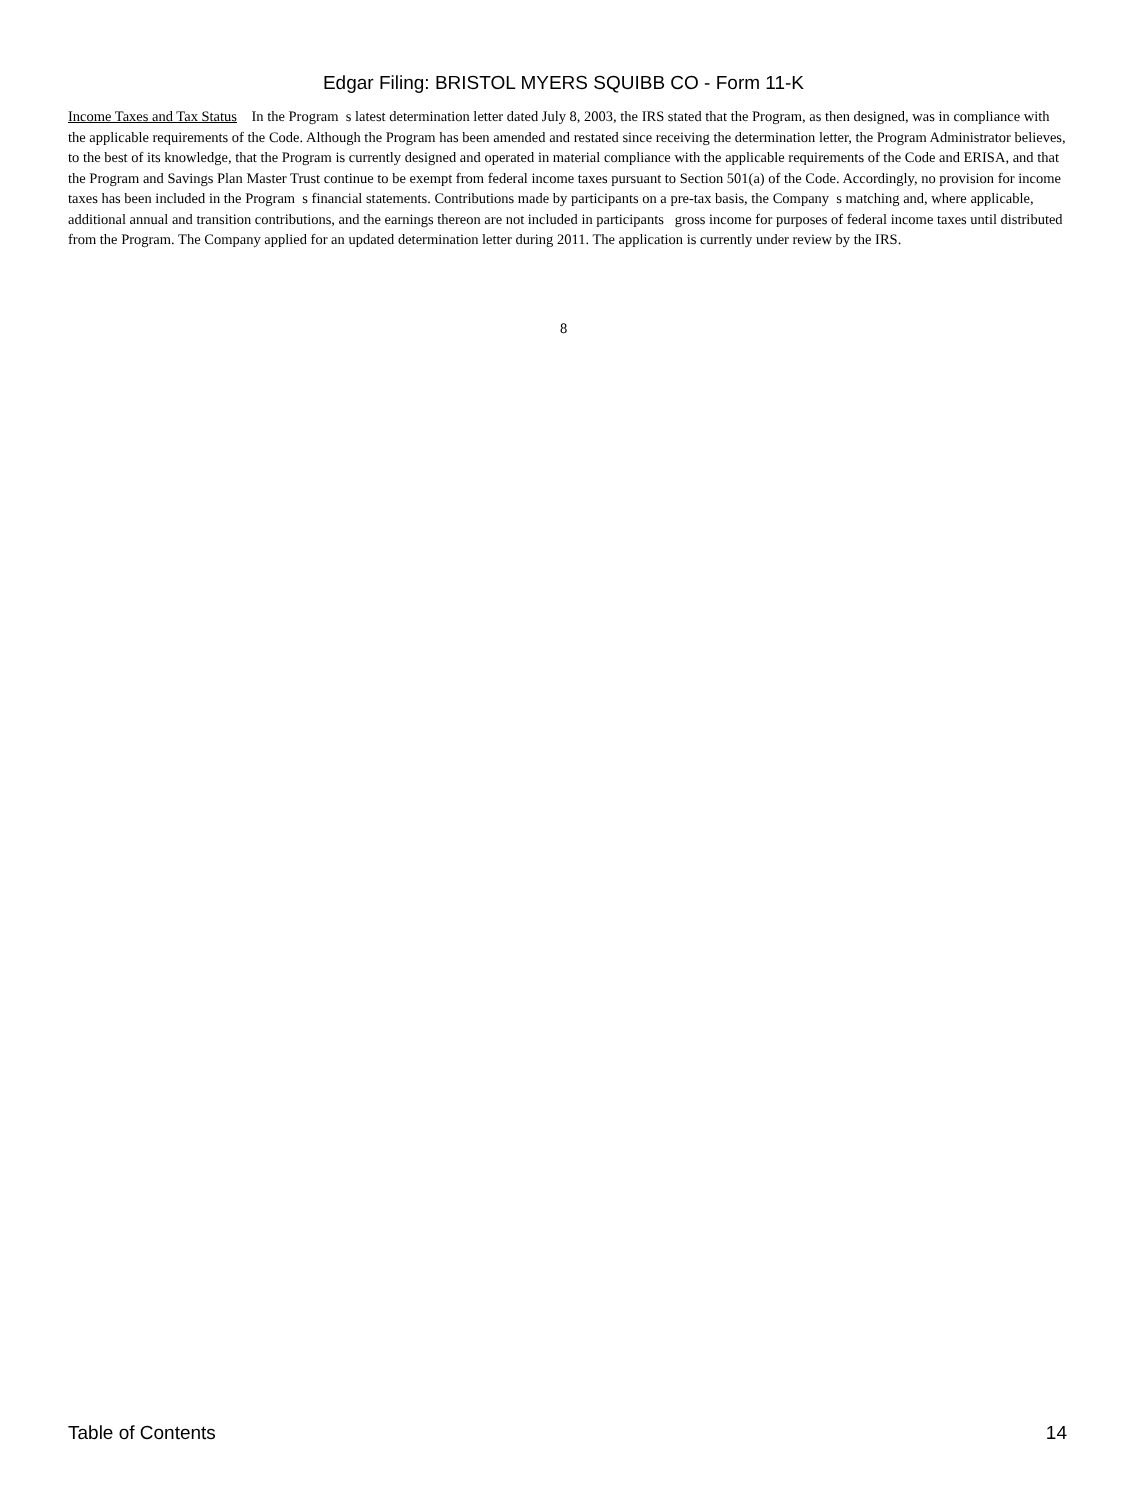Edgar Filing: BRISTOL MYERS SQUIBB CO - Form 11-K
Income Taxes and Tax Status In the Program s latest determination letter dated July 8, 2003, the IRS stated that the Program, as then designed, was in compliance with the applicable requirements of the Code. Although the Program has been amended and restated since receiving the determination letter, the Program Administrator believes, to the best of its knowledge, that the Program is currently designed and operated in material compliance with the applicable requirements of the Code and ERISA, and that the Program and Savings Plan Master Trust continue to be exempt from federal income taxes pursuant to Section 501(a) of the Code. Accordingly, no provision for income taxes has been included in the Program s financial statements. Contributions made by participants on a pre-tax basis, the Company s matching and, where applicable, additional annual and transition contributions, and the earnings thereon are not included in participants gross income for purposes of federal income taxes until distributed from the Program. The Company applied for an updated determination letter during 2011. The application is currently under review by the IRS.
8
Table of Contents 14